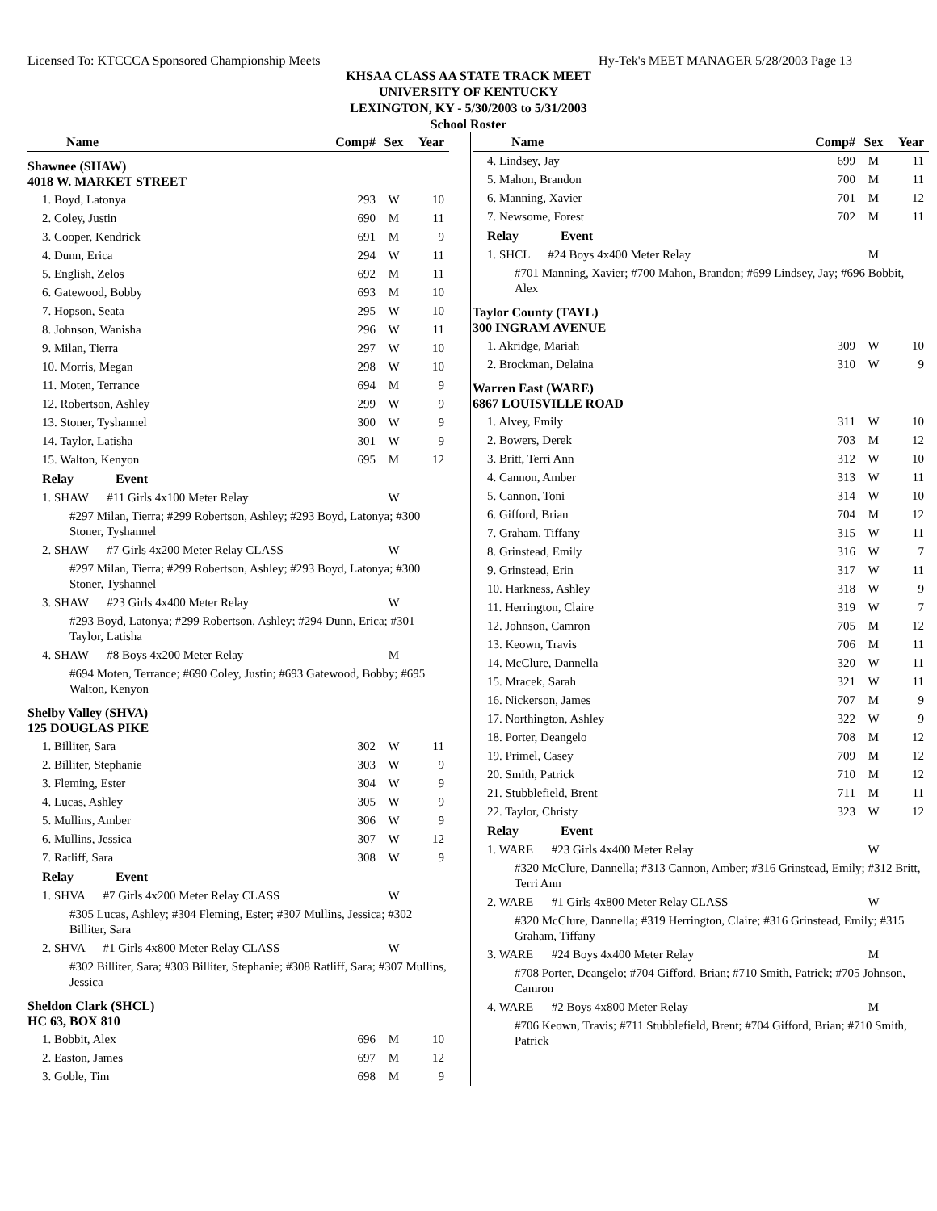Licensed To: KTCCCA Sponsored Championship Meets Hy-Tek's MEET MANAGER 5/28/2003 Page 13
KHSAA CLASS AA STATE TRACK MEET
UNIVERSITY OF KENTUCKY
LEXINGTON, KY - 5/30/2003 to 5/31/2003
School Roster
| Name | Comp# | Sex | Year |
| --- | --- | --- | --- |
| Shawnee (SHAW) 4018 W. MARKET STREET | | | |
| 1. Boyd, Latonya | 293 | W | 10 |
| 2. Coley, Justin | 690 | M | 11 |
| 3. Cooper, Kendrick | 691 | M | 9 |
| 4. Dunn, Erica | 294 | W | 11 |
| 5. English, Zelos | 692 | M | 11 |
| 6. Gatewood, Bobby | 693 | M | 10 |
| 7. Hopson, Seata | 295 | W | 10 |
| 8. Johnson, Wanisha | 296 | W | 11 |
| 9. Milan, Tierra | 297 | W | 10 |
| 10. Morris, Megan | 298 | W | 10 |
| 11. Moten, Terrance | 694 | M | 9 |
| 12. Robertson, Ashley | 299 | W | 9 |
| 13. Stoner, Tyshannel | 300 | W | 9 |
| 14. Taylor, Latisha | 301 | W | 9 |
| 15. Walton, Kenyon | 695 | M | 12 |
| Relay Event | | | |
| 1. SHAW #11 Girls 4x100 Meter Relay | | W | |
| #297 Milan, Tierra; #299 Robertson, Ashley; #293 Boyd, Latonya; #300 Stoner, Tyshannel | | | |
| 2. SHAW #7 Girls 4x200 Meter Relay CLASS | | W | |
| #297 Milan, Tierra; #299 Robertson, Ashley; #293 Boyd, Latonya; #300 Stoner, Tyshannel | | | |
| 3. SHAW #23 Girls 4x400 Meter Relay | | W | |
| #293 Boyd, Latonya; #299 Robertson, Ashley; #294 Dunn, Erica; #301 Taylor, Latisha | | | |
| 4. SHAW #8 Boys 4x200 Meter Relay | | M | |
| #694 Moten, Terrance; #690 Coley, Justin; #693 Gatewood, Bobby; #695 Walton, Kenyon | | | |
| Shelby Valley (SHVA) 125 DOUGLAS PIKE | | | |
| 1. Billiter, Sara | 302 | W | 11 |
| 2. Billiter, Stephanie | 303 | W | 9 |
| 3. Fleming, Ester | 304 | W | 9 |
| 4. Lucas, Ashley | 305 | W | 9 |
| 5. Mullins, Amber | 306 | W | 9 |
| 6. Mullins, Jessica | 307 | W | 12 |
| 7. Ratliff, Sara | 308 | W | 9 |
| Relay Event | | | |
| 1. SHVA #7 Girls 4x200 Meter Relay CLASS | | W | |
| #305 Lucas, Ashley; #304 Fleming, Ester; #307 Mullins, Jessica; #302 Billiter, Sara | | | |
| 2. SHVA #1 Girls 4x800 Meter Relay CLASS | | W | |
| #302 Billiter, Sara; #303 Billiter, Stephanie; #308 Ratliff, Sara; #307 Mullins, Jessica | | | |
| Sheldon Clark (SHCL) HC 63, BOX 810 | | | |
| 1. Bobbit, Alex | 696 | M | 10 |
| 2. Easton, James | 697 | M | 12 |
| 3. Goble, Tim | 698 | M | 9 |
| Name | Comp# | Sex | Year |
| --- | --- | --- | --- |
| 4. Lindsey, Jay | 699 | M | 11 |
| 5. Mahon, Brandon | 700 | M | 11 |
| 6. Manning, Xavier | 701 | M | 12 |
| 7. Newsome, Forest | 702 | M | 11 |
| Relay Event | | | |
| 1. SHCL #24 Boys 4x400 Meter Relay | | M | |
| #701 Manning, Xavier; #700 Mahon, Brandon; #699 Lindsey, Jay; #696 Bobbit, Alex | | | |
| Taylor County (TAYL) 300 INGRAM AVENUE | | | |
| 1. Akridge, Mariah | 309 | W | 10 |
| 2. Brockman, Delaina | 310 | W | 9 |
| Warren East (WARE) 6867 LOUISVILLE ROAD | | | |
| 1. Alvey, Emily | 311 | W | 10 |
| 2. Bowers, Derek | 703 | M | 12 |
| 3. Britt, Terri Ann | 312 | W | 10 |
| 4. Cannon, Amber | 313 | W | 11 |
| 5. Cannon, Toni | 314 | W | 10 |
| 6. Gifford, Brian | 704 | M | 12 |
| 7. Graham, Tiffany | 315 | W | 11 |
| 8. Grinstead, Emily | 316 | W | 7 |
| 9. Grinstead, Erin | 317 | W | 11 |
| 10. Harkness, Ashley | 318 | W | 9 |
| 11. Herrington, Claire | 319 | W | 7 |
| 12. Johnson, Camron | 705 | M | 12 |
| 13. Keown, Travis | 706 | M | 11 |
| 14. McClure, Dannella | 320 | W | 11 |
| 15. Mracek, Sarah | 321 | W | 11 |
| 16. Nickerson, James | 707 | M | 9 |
| 17. Northington, Ashley | 322 | W | 9 |
| 18. Porter, Deangelo | 708 | M | 12 |
| 19. Primel, Casey | 709 | M | 12 |
| 20. Smith, Patrick | 710 | M | 12 |
| 21. Stubblefield, Brent | 711 | M | 11 |
| 22. Taylor, Christy | 323 | W | 12 |
| Relay Event | | | |
| 1. WARE #23 Girls 4x400 Meter Relay | | W | |
| #320 McClure, Dannella; #313 Cannon, Amber; #316 Grinstead, Emily; #312 Britt, Terri Ann | | | |
| 2. WARE #1 Girls 4x800 Meter Relay CLASS | | W | |
| #320 McClure, Dannella; #319 Herrington, Claire; #316 Grinstead, Emily; #315 Graham, Tiffany | | | |
| 3. WARE #24 Boys 4x400 Meter Relay | | M | |
| #708 Porter, Deangelo; #704 Gifford, Brian; #710 Smith, Patrick; #705 Johnson, Camron | | | |
| 4. WARE #2 Boys 4x800 Meter Relay | | M | |
| #706 Keown, Travis; #711 Stubblefield, Brent; #704 Gifford, Brian; #710 Smith, Patrick | | | |